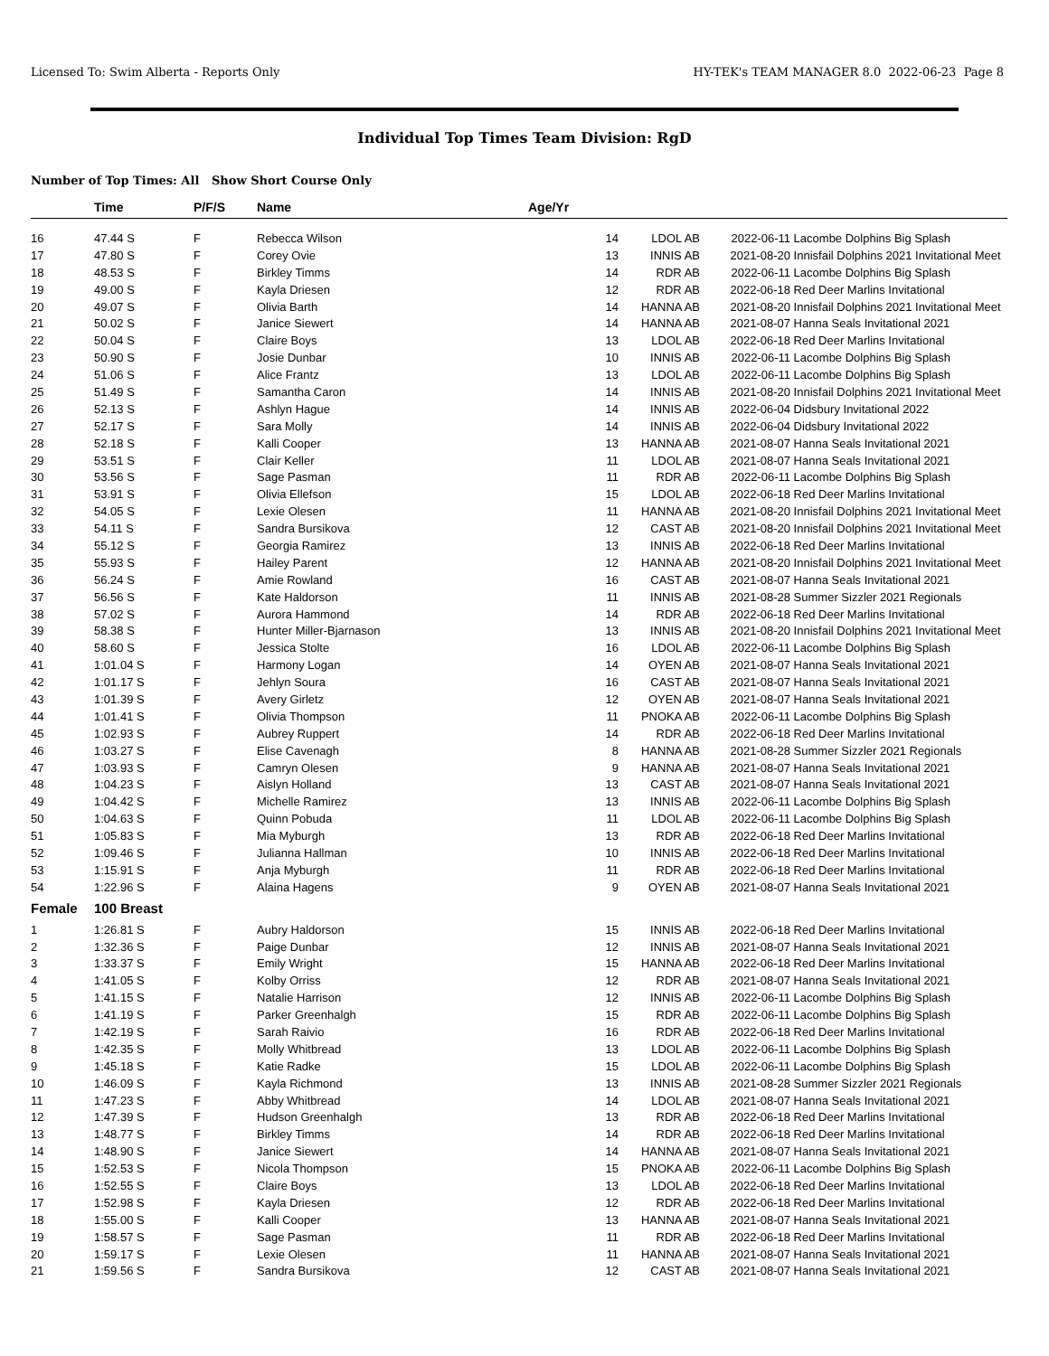Licensed To: Swim Alberta - Reports Only HY-TEK's TEAM MANAGER 8.0 2022-06-23 Page 8
Individual Top Times Team Division: RgD
Number of Top Times: All Show Short Course Only
| | Time | P/F/S | Name | Age/Yr | | | |
| --- | --- | --- | --- | --- | --- | --- | --- |
| 16 | 47.44 S | F | Rebecca Wilson | 14 | LDOL AB | 2022-06-11 | Lacombe Dolphins Big Splash |
| 17 | 47.80 S | F | Corey Ovie | 13 | INNIS AB | 2021-08-20 | Innisfail Dolphins 2021 Invitational Meet |
| 18 | 48.53 S | F | Birkley Timms | 14 | RDR AB | 2022-06-11 | Lacombe Dolphins Big Splash |
| 19 | 49.00 S | F | Kayla Driesen | 12 | RDR AB | 2022-06-18 | Red Deer Marlins Invitational |
| 20 | 49.07 S | F | Olivia Barth | 14 | HANNA AB | 2021-08-20 | Innisfail Dolphins 2021 Invitational Meet |
| 21 | 50.02 S | F | Janice Siewert | 14 | HANNA AB | 2021-08-07 | Hanna Seals Invitational 2021 |
| 22 | 50.04 S | F | Claire Boys | 13 | LDOL AB | 2022-06-18 | Red Deer Marlins Invitational |
| 23 | 50.90 S | F | Josie Dunbar | 10 | INNIS AB | 2022-06-11 | Lacombe Dolphins Big Splash |
| 24 | 51.06 S | F | Alice Frantz | 13 | LDOL AB | 2022-06-11 | Lacombe Dolphins Big Splash |
| 25 | 51.49 S | F | Samantha Caron | 14 | INNIS AB | 2021-08-20 | Innisfail Dolphins 2021 Invitational Meet |
| 26 | 52.13 S | F | Ashlyn Hague | 14 | INNIS AB | 2022-06-04 | Didsbury Invitational 2022 |
| 27 | 52.17 S | F | Sara Molly | 14 | INNIS AB | 2022-06-04 | Didsbury Invitational 2022 |
| 28 | 52.18 S | F | Kalli Cooper | 13 | HANNA AB | 2021-08-07 | Hanna Seals Invitational 2021 |
| 29 | 53.51 S | F | Clair Keller | 11 | LDOL AB | 2021-08-07 | Hanna Seals Invitational 2021 |
| 30 | 53.56 S | F | Sage Pasman | 11 | RDR AB | 2022-06-11 | Lacombe Dolphins Big Splash |
| 31 | 53.91 S | F | Olivia Ellefson | 15 | LDOL AB | 2022-06-18 | Red Deer Marlins Invitational |
| 32 | 54.05 S | F | Lexie Olesen | 11 | HANNA AB | 2021-08-20 | Innisfail Dolphins 2021 Invitational Meet |
| 33 | 54.11 S | F | Sandra Bursikova | 12 | CAST AB | 2021-08-20 | Innisfail Dolphins 2021 Invitational Meet |
| 34 | 55.12 S | F | Georgia Ramirez | 13 | INNIS AB | 2022-06-18 | Red Deer Marlins Invitational |
| 35 | 55.93 S | F | Hailey Parent | 12 | HANNA AB | 2021-08-20 | Innisfail Dolphins 2021 Invitational Meet |
| 36 | 56.24 S | F | Amie Rowland | 16 | CAST AB | 2021-08-07 | Hanna Seals Invitational 2021 |
| 37 | 56.56 S | F | Kate Haldorson | 11 | INNIS AB | 2021-08-28 | Summer Sizzler 2021 Regionals |
| 38 | 57.02 S | F | Aurora Hammond | 14 | RDR AB | 2022-06-18 | Red Deer Marlins Invitational |
| 39 | 58.38 S | F | Hunter Miller-Bjarnason | 13 | INNIS AB | 2021-08-20 | Innisfail Dolphins 2021 Invitational Meet |
| 40 | 58.60 S | F | Jessica Stolte | 16 | LDOL AB | 2022-06-11 | Lacombe Dolphins Big Splash |
| 41 | 1:01.04 S | F | Harmony Logan | 14 | OYEN AB | 2021-08-07 | Hanna Seals Invitational 2021 |
| 42 | 1:01.17 S | F | Jehlyn Soura | 16 | CAST AB | 2021-08-07 | Hanna Seals Invitational 2021 |
| 43 | 1:01.39 S | F | Avery Girletz | 12 | OYEN AB | 2021-08-07 | Hanna Seals Invitational 2021 |
| 44 | 1:01.41 S | F | Olivia Thompson | 11 | PNOKA AB | 2022-06-11 | Lacombe Dolphins Big Splash |
| 45 | 1:02.93 S | F | Aubrey Ruppert | 14 | RDR AB | 2022-06-18 | Red Deer Marlins Invitational |
| 46 | 1:03.27 S | F | Elise Cavenagh | 8 | HANNA AB | 2021-08-28 | Summer Sizzler 2021 Regionals |
| 47 | 1:03.93 S | F | Camryn Olesen | 9 | HANNA AB | 2021-08-07 | Hanna Seals Invitational 2021 |
| 48 | 1:04.23 S | F | Aislyn Holland | 13 | CAST AB | 2021-08-07 | Hanna Seals Invitational 2021 |
| 49 | 1:04.42 S | F | Michelle Ramirez | 13 | INNIS AB | 2022-06-11 | Lacombe Dolphins Big Splash |
| 50 | 1:04.63 S | F | Quinn Pobuda | 11 | LDOL AB | 2022-06-11 | Lacombe Dolphins Big Splash |
| 51 | 1:05.83 S | F | Mia Myburgh | 13 | RDR AB | 2022-06-18 | Red Deer Marlins Invitational |
| 52 | 1:09.46 S | F | Julianna Hallman | 10 | INNIS AB | 2022-06-18 | Red Deer Marlins Invitational |
| 53 | 1:15.91 S | F | Anja Myburgh | 11 | RDR AB | 2022-06-18 | Red Deer Marlins Invitational |
| 54 | 1:22.96 S | F | Alaina Hagens | 9 | OYEN AB | 2021-08-07 | Hanna Seals Invitational 2021 |
| Female | 100 Breast | | | | | | |
| 1 | 1:26.81 S | F | Aubry Haldorson | 15 | INNIS AB | 2022-06-18 | Red Deer Marlins Invitational |
| 2 | 1:32.36 S | F | Paige Dunbar | 12 | INNIS AB | 2021-08-07 | Hanna Seals Invitational 2021 |
| 3 | 1:33.37 S | F | Emily Wright | 15 | HANNA AB | 2022-06-18 | Red Deer Marlins Invitational |
| 4 | 1:41.05 S | F | Kolby Orriss | 12 | RDR AB | 2021-08-07 | Hanna Seals Invitational 2021 |
| 5 | 1:41.15 S | F | Natalie Harrison | 12 | INNIS AB | 2022-06-11 | Lacombe Dolphins Big Splash |
| 6 | 1:41.19 S | F | Parker Greenhalgh | 15 | RDR AB | 2022-06-11 | Lacombe Dolphins Big Splash |
| 7 | 1:42.19 S | F | Sarah Raivio | 16 | RDR AB | 2022-06-18 | Red Deer Marlins Invitational |
| 8 | 1:42.35 S | F | Molly Whitbread | 13 | LDOL AB | 2022-06-11 | Lacombe Dolphins Big Splash |
| 9 | 1:45.18 S | F | Katie Radke | 15 | LDOL AB | 2022-06-11 | Lacombe Dolphins Big Splash |
| 10 | 1:46.09 S | F | Kayla Richmond | 13 | INNIS AB | 2021-08-28 | Summer Sizzler 2021 Regionals |
| 11 | 1:47.23 S | F | Abby Whitbread | 14 | LDOL AB | 2021-08-07 | Hanna Seals Invitational 2021 |
| 12 | 1:47.39 S | F | Hudson Greenhalgh | 13 | RDR AB | 2022-06-18 | Red Deer Marlins Invitational |
| 13 | 1:48.77 S | F | Birkley Timms | 14 | RDR AB | 2022-06-18 | Red Deer Marlins Invitational |
| 14 | 1:48.90 S | F | Janice Siewert | 14 | HANNA AB | 2021-08-07 | Hanna Seals Invitational 2021 |
| 15 | 1:52.53 S | F | Nicola Thompson | 15 | PNOKA AB | 2022-06-11 | Lacombe Dolphins Big Splash |
| 16 | 1:52.55 S | F | Claire Boys | 13 | LDOL AB | 2022-06-18 | Red Deer Marlins Invitational |
| 17 | 1:52.98 S | F | Kayla Driesen | 12 | RDR AB | 2022-06-18 | Red Deer Marlins Invitational |
| 18 | 1:55.00 S | F | Kalli Cooper | 13 | HANNA AB | 2021-08-07 | Hanna Seals Invitational 2021 |
| 19 | 1:58.57 S | F | Sage Pasman | 11 | RDR AB | 2022-06-18 | Red Deer Marlins Invitational |
| 20 | 1:59.17 S | F | Lexie Olesen | 11 | HANNA AB | 2021-08-07 | Hanna Seals Invitational 2021 |
| 21 | 1:59.56 S | F | Sandra Bursikova | 12 | CAST AB | 2021-08-07 | Hanna Seals Invitational 2021 |